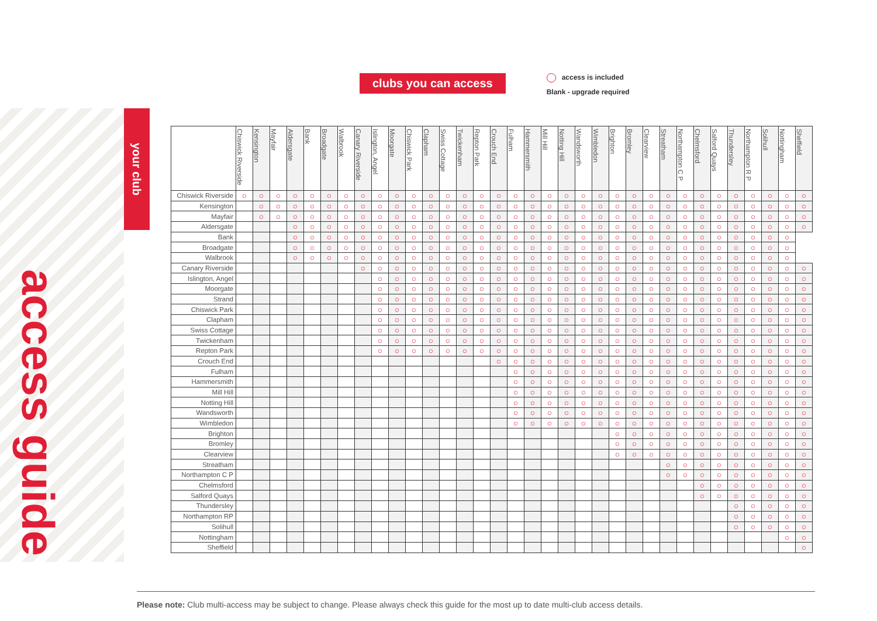clubs you can access
access is included
Blank - upgrade required
access guide
your club
| | Chiswick Riverside | Kensington | Mayfair | Aldersgate | Bank | Broadgate | Walbrook | Canary Riverside | Islington, Angel | Moorgate | Chiswick Park | Clapham | Swiss Cottage | Twickenham | Repton Park | Crouch End | Fulham | Hammersmith | Mill Hill | Notting Hill | Wandsworth | Wimbledon | Brighton | Bromley | Clearview | Streatham | Northampton C P | Chelmsford | Salford Quays | Thundersley | Northampton R P | Solihull | Nottingham | Sheffield |
| --- | --- | --- | --- | --- | --- | --- | --- | --- | --- | --- | --- | --- | --- | --- | --- | --- | --- | --- | --- | --- | --- | --- | --- | --- | --- | --- | --- | --- | --- | --- | --- | --- | --- | --- |
| Chiswick Riverside | ○ | ○ | ○ | ○ | ○ | ○ | ○ | ○ | ○ | ○ | ○ | ○ | ○ | ○ | ○ | ○ | ○ | ○ | ○ | ○ | ○ | ○ | ○ | ○ | ○ | ○ | ○ | ○ | ○ | ○ | ○ | ○ | ○ | ○ |
| Kensington | | ○ | ○ | ○ | ○ | ○ | ○ | ○ | ○ | ○ | ○ | ○ | ○ | ○ | ○ | ○ | ○ | ○ | ○ | ○ | ○ | ○ | ○ | ○ | ○ | ○ | ○ | ○ | ○ | ○ | ○ | ○ | ○ | ○ |
| Mayfair | | ○ | ○ | ○ | ○ | ○ | ○ | ○ | ○ | ○ | ○ | ○ | ○ | ○ | ○ | ○ | ○ | ○ | ○ | ○ | ○ | ○ | ○ | ○ | ○ | ○ | ○ | ○ | ○ | ○ | ○ | ○ | ○ | ○ |
| Aldersgate | | | | ○ | ○ | ○ | ○ | ○ | ○ | ○ | ○ | ○ | ○ | ○ | ○ | ○ | ○ | ○ | ○ | ○ | ○ | ○ | ○ | ○ | ○ | ○ | ○ | ○ | ○ | ○ | ○ | ○ | ○ | ○ |
| Bank | | | | ○ | ○ | ○ | ○ | ○ | ○ | ○ | ○ | ○ | ○ | ○ | ○ | ○ | ○ | ○ | ○ | ○ | ○ | ○ | ○ | ○ | ○ | ○ | ○ | ○ | ○ | ○ | ○ | ○ | ○ | |
| Broadgate | | | | ○ | ○ | ○ | ○ | ○ | ○ | ○ | ○ | ○ | ○ | ○ | ○ | ○ | ○ | ○ | ○ | ○ | ○ | ○ | ○ | ○ | ○ | ○ | ○ | ○ | ○ | ○ | ○ | ○ | ○ | |
| Walbrook | | | | ○ | ○ | ○ | ○ | ○ | ○ | ○ | ○ | ○ | ○ | ○ | ○ | ○ | ○ | ○ | ○ | ○ | ○ | ○ | ○ | ○ | ○ | ○ | ○ | ○ | ○ | ○ | ○ | ○ | ○ | |
| Canary Riverside | | | | | | | | ○ | ○ | ○ | ○ | ○ | ○ | ○ | ○ | ○ | ○ | ○ | ○ | ○ | ○ | ○ | ○ | ○ | ○ | ○ | ○ | ○ | ○ | ○ | ○ | ○ | ○ | ○ |
| Islington, Angel | | | | | | | | | ○ | ○ | ○ | ○ | ○ | ○ | ○ | ○ | ○ | ○ | ○ | ○ | ○ | ○ | ○ | ○ | ○ | ○ | ○ | ○ | ○ | ○ | ○ | ○ | ○ | ○ |
| Moorgate | | | | | | | | | ○ | ○ | ○ | ○ | ○ | ○ | ○ | ○ | ○ | ○ | ○ | ○ | ○ | ○ | ○ | ○ | ○ | ○ | ○ | ○ | ○ | ○ | ○ | ○ | ○ | ○ |
| Strand | | | | | | | | | ○ | ○ | ○ | ○ | ○ | ○ | ○ | ○ | ○ | ○ | ○ | ○ | ○ | ○ | ○ | ○ | ○ | ○ | ○ | ○ | ○ | ○ | ○ | ○ | ○ | ○ |
| Chiswick Park | | | | | | | | | ○ | ○ | ○ | ○ | ○ | ○ | ○ | ○ | ○ | ○ | ○ | ○ | ○ | ○ | ○ | ○ | ○ | ○ | ○ | ○ | ○ | ○ | ○ | ○ | ○ | ○ |
| Clapham | | | | | | | | | ○ | ○ | ○ | ○ | ○ | ○ | ○ | ○ | ○ | ○ | ○ | ○ | ○ | ○ | ○ | ○ | ○ | ○ | ○ | ○ | ○ | ○ | ○ | ○ | ○ | ○ |
| Swiss Cottage | | | | | | | | | ○ | ○ | ○ | ○ | ○ | ○ | ○ | ○ | ○ | ○ | ○ | ○ | ○ | ○ | ○ | ○ | ○ | ○ | ○ | ○ | ○ | ○ | ○ | ○ | ○ | ○ |
| Twickenham | | | | | | | | | ○ | ○ | ○ | ○ | ○ | ○ | ○ | ○ | ○ | ○ | ○ | ○ | ○ | ○ | ○ | ○ | ○ | ○ | ○ | ○ | ○ | ○ | ○ | ○ | ○ | ○ |
| Repton Park | | | | | | | | | ○ | ○ | ○ | ○ | ○ | ○ | ○ | ○ | ○ | ○ | ○ | ○ | ○ | ○ | ○ | ○ | ○ | ○ | ○ | ○ | ○ | ○ | ○ | ○ | ○ | ○ |
| Crouch End | | | | | | | | | | | | | | | | ○ | ○ | ○ | ○ | ○ | ○ | ○ | ○ | ○ | ○ | ○ | ○ | ○ | ○ | ○ | ○ | ○ | ○ | ○ |
| Fulham | | | | | | | | | | | | | | | | | ○ | ○ | ○ | ○ | ○ | ○ | ○ | ○ | ○ | ○ | ○ | ○ | ○ | ○ | ○ | ○ | ○ | ○ |
| Hammersmith | | | | | | | | | | | | | | | | | ○ | ○ | ○ | ○ | ○ | ○ | ○ | ○ | ○ | ○ | ○ | ○ | ○ | ○ | ○ | ○ | ○ | ○ |
| Mill Hill | | | | | | | | | | | | | | | | | ○ | ○ | ○ | ○ | ○ | ○ | ○ | ○ | ○ | ○ | ○ | ○ | ○ | ○ | ○ | ○ | ○ | ○ |
| Notting Hill | | | | | | | | | | | | | | | | | ○ | ○ | ○ | ○ | ○ | ○ | ○ | ○ | ○ | ○ | ○ | ○ | ○ | ○ | ○ | ○ | ○ | ○ |
| Wandsworth | | | | | | | | | | | | | | | | | ○ | ○ | ○ | ○ | ○ | ○ | ○ | ○ | ○ | ○ | ○ | ○ | ○ | ○ | ○ | ○ | ○ | ○ |
| Wimbledon | | | | | | | | | | | | | | | | | ○ | ○ | ○ | ○ | ○ | ○ | ○ | ○ | ○ | ○ | ○ | ○ | ○ | ○ | ○ | ○ | ○ | ○ |
| Brighton | | | | | | | | | | | | | | | | | | | | | | | ○ | ○ | ○ | ○ | ○ | ○ | ○ | ○ | ○ | ○ | ○ | ○ |
| Bromley | | | | | | | | | | | | | | | | | | | | | | | ○ | ○ | ○ | ○ | ○ | ○ | ○ | ○ | ○ | ○ | ○ | ○ |
| Clearview | | | | | | | | | | | | | | | | | | | | | | | ○ | ○ | ○ | ○ | ○ | ○ | ○ | ○ | ○ | ○ | ○ | ○ |
| Streatham | | | | | | | | | | | | | | | | | | | | | | | | | | ○ | ○ | ○ | ○ | ○ | ○ | ○ | ○ | ○ |
| Northampton C P | | | | | | | | | | | | | | | | | | | | | | | | | | ○ | ○ | ○ | ○ | ○ | ○ | ○ | ○ | ○ |
| Chelmsford | | | | | | | | | | | | | | | | | | | | | | | | | | | | ○ | ○ | ○ | ○ | ○ | ○ | ○ |
| Salford Quays | | | | | | | | | | | | | | | | | | | | | | | | | | | | ○ | ○ | ○ | ○ | ○ | ○ | ○ |
| Thundersley | | | | | | | | | | | | | | | | | | | | | | | | | | | | | | ○ | ○ | ○ | ○ | ○ |
| Northampton RP | | | | | | | | | | | | | | | | | | | | | | | | | | | | | | ○ | ○ | ○ | ○ | ○ |
| Solihull | | | | | | | | | | | | | | | | | | | | | | | | | | | | | | ○ | ○ | ○ | ○ | ○ |
| Nottingham | | | | | | | | | | | | | | | | | | | | | | | | | | | | | | | | | ○ | ○ |
| Sheffield | | | | | | | | | | | | | | | | | | | | | | | | | | | | | | | | | | ○ |
Please note: Club multi-access may be subject to change. Please always check this guide for the most up to date multi-club access details.